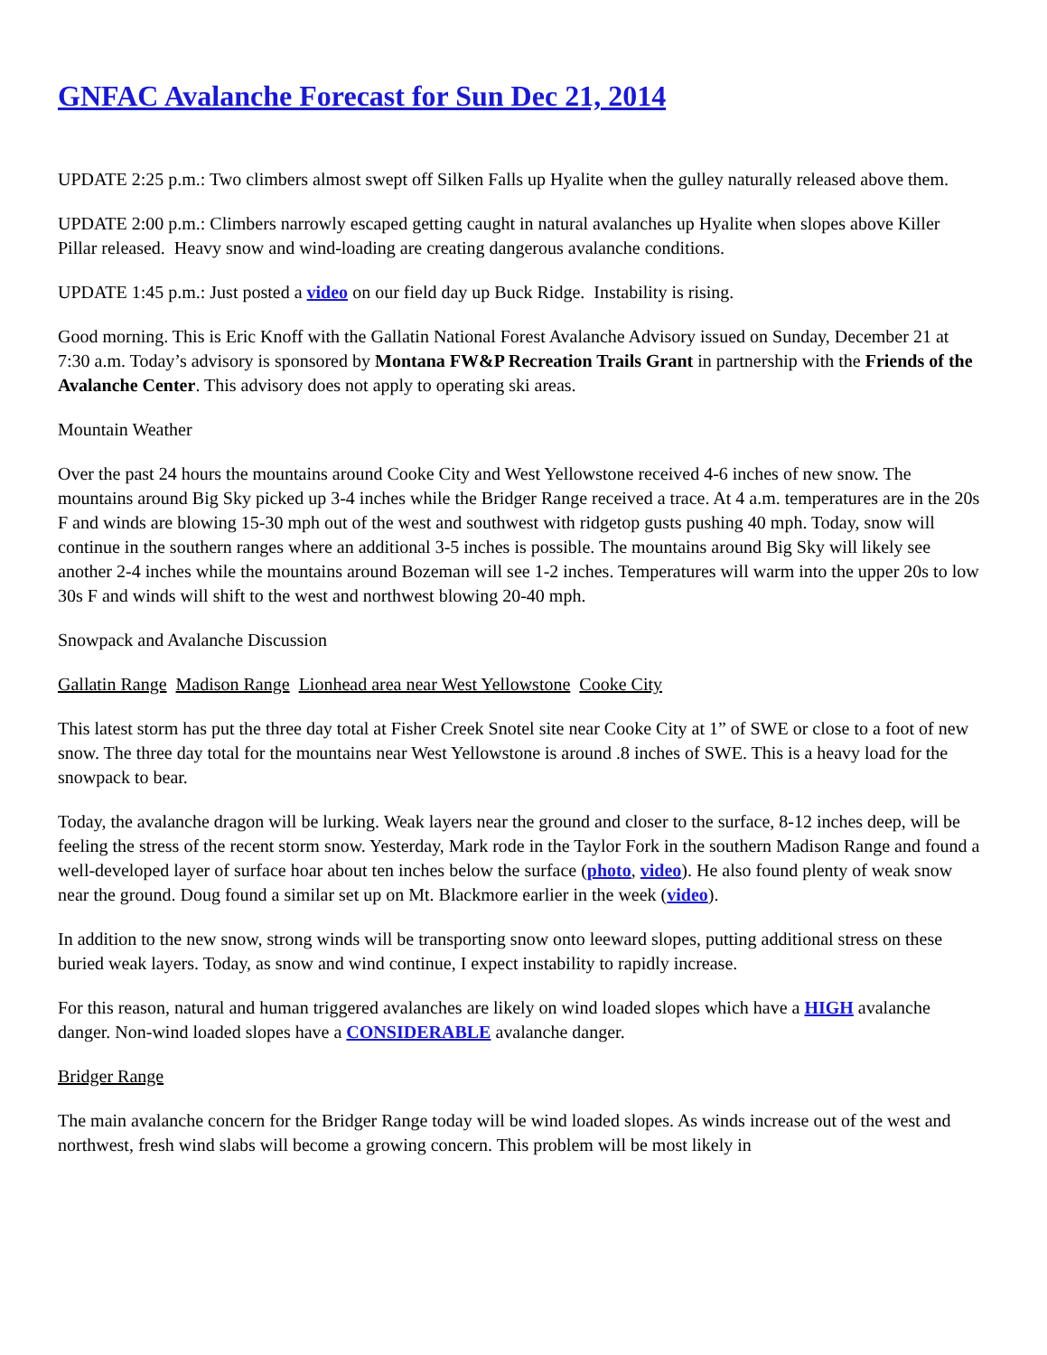GNFAC Avalanche Forecast for Sun Dec 21, 2014
UPDATE 2:25 p.m.: Two climbers almost swept off Silken Falls up Hyalite when the gulley naturally released above them.
UPDATE 2:00 p.m.: Climbers narrowly escaped getting caught in natural avalanches up Hyalite when slopes above Killer Pillar released. Heavy snow and wind-loading are creating dangerous avalanche conditions.
UPDATE 1:45 p.m.: Just posted a video on our field day up Buck Ridge. Instability is rising.
Good morning. This is Eric Knoff with the Gallatin National Forest Avalanche Advisory issued on Sunday, December 21 at 7:30 a.m. Today’s advisory is sponsored by Montana FW&P Recreation Trails Grant in partnership with the Friends of the Avalanche Center. This advisory does not apply to operating ski areas.
Mountain Weather
Over the past 24 hours the mountains around Cooke City and West Yellowstone received 4-6 inches of new snow. The mountains around Big Sky picked up 3-4 inches while the Bridger Range received a trace. At 4 a.m. temperatures are in the 20s F and winds are blowing 15-30 mph out of the west and southwest with ridgetop gusts pushing 40 mph. Today, snow will continue in the southern ranges where an additional 3-5 inches is possible. The mountains around Big Sky will likely see another 2-4 inches while the mountains around Bozeman will see 1-2 inches. Temperatures will warm into the upper 20s to low 30s F and winds will shift to the west and northwest blowing 20-40 mph.
Snowpack and Avalanche Discussion
Gallatin Range Madison Range Lionhead area near West Yellowstone Cooke City
This latest storm has put the three day total at Fisher Creek Snotel site near Cooke City at 1” of SWE or close to a foot of new snow. The three day total for the mountains near West Yellowstone is around .8 inches of SWE. This is a heavy load for the snowpack to bear.
Today, the avalanche dragon will be lurking. Weak layers near the ground and closer to the surface, 8-12 inches deep, will be feeling the stress of the recent storm snow. Yesterday, Mark rode in the Taylor Fork in the southern Madison Range and found a well-developed layer of surface hoar about ten inches below the surface (photo, video). He also found plenty of weak snow near the ground. Doug found a similar set up on Mt. Blackmore earlier in the week (video).
In addition to the new snow, strong winds will be transporting snow onto leeward slopes, putting additional stress on these buried weak layers. Today, as snow and wind continue, I expect instability to rapidly increase.
For this reason, natural and human triggered avalanches are likely on wind loaded slopes which have a HIGH avalanche danger. Non-wind loaded slopes have a CONSIDERABLE avalanche danger.
Bridger Range
The main avalanche concern for the Bridger Range today will be wind loaded slopes. As winds increase out of the west and northwest, fresh wind slabs will become a growing concern. This problem will be most likely in